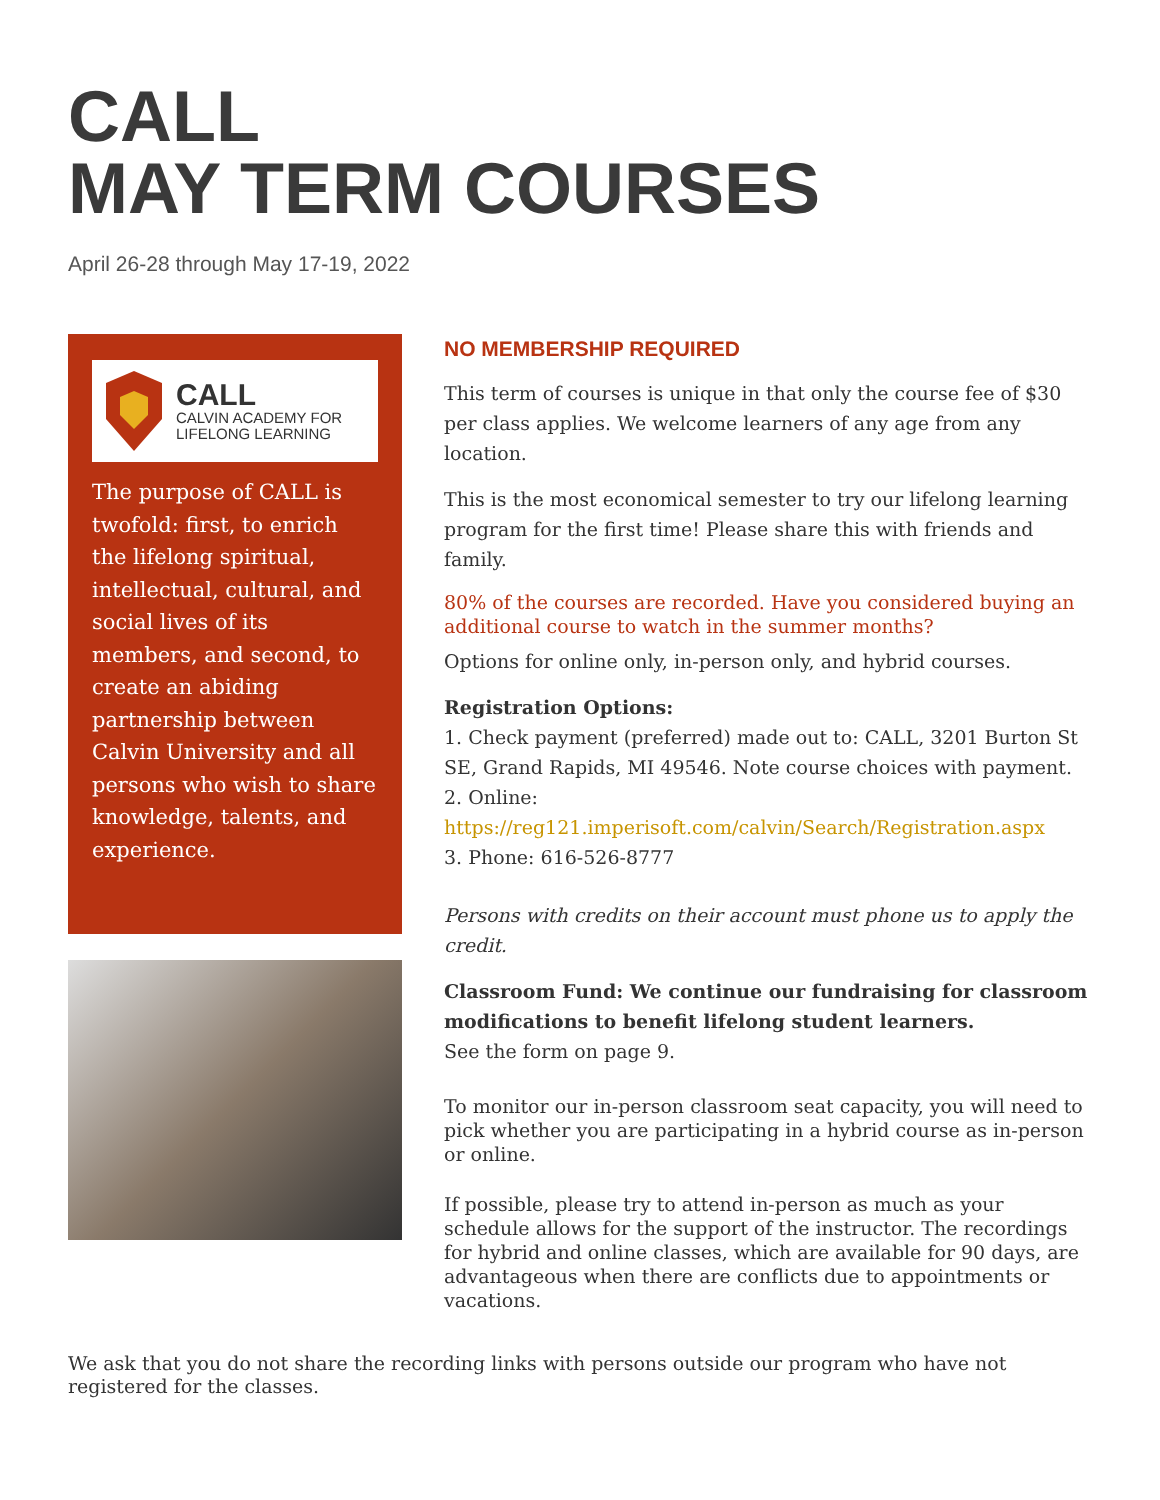CALL
MAY TERM COURSES
April 26-28 through May 17-19, 2022
CALL
CALVIN ACADEMY FOR
LIFELONG LEARNING
The purpose of CALL is twofold: first, to enrich the lifelong spiritual, intellectual, cultural, and social lives of its members, and second, to create an abiding partnership between Calvin University and all persons who wish to share knowledge, talents, and experience.
NO MEMBERSHIP REQUIRED
This term of courses is unique in that only the course fee of $30 per class applies. We welcome learners of any age from any location.
This is the most economical semester to try our lifelong learning program for the first time! Please share this with friends and family.
80% of the courses are recorded. Have you considered buying an additional course to watch in the summer months?
Options for online only, in-person only, and hybrid courses.
Registration Options:
1. Check payment (preferred) made out to: CALL, 3201 Burton St SE, Grand Rapids, MI 49546. Note course choices with payment.
2. Online:
https://reg121.imperisoft.com/calvin/Search/Registration.aspx
3. Phone: 616-526-8777
Persons with credits on their account must phone us to apply the credit.
Classroom Fund: We continue our fundraising for classroom modifications to benefit lifelong student learners.
See the form on page 9.
To monitor our in-person classroom seat capacity, you will need to pick whether you are participating in a hybrid course as in-person or online.
If possible, please try to attend in-person as much as your schedule allows for the support of the instructor. The recordings for hybrid and online classes, which are available for 90 days, are advantageous when there are conflicts due to appointments or vacations.
We ask that you do not share the recording links with persons outside our program who have not registered for the classes.